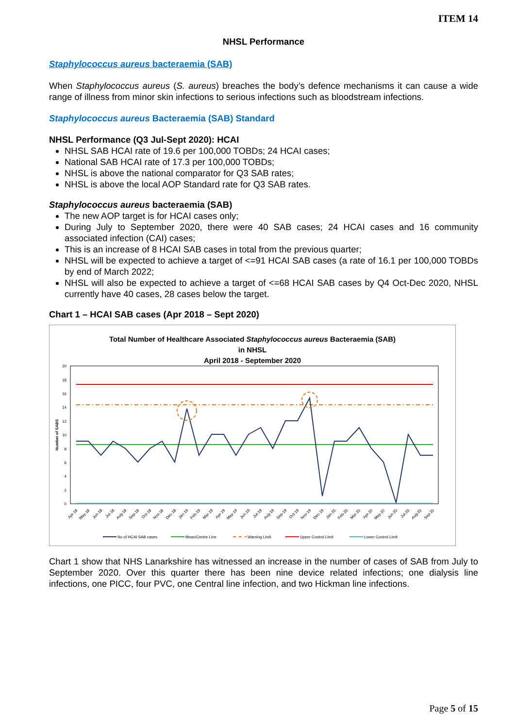ITEM 14
NHSL Performance
Staphylococcus aureus bacteraemia (SAB)
When Staphylococcus aureus (S. aureus) breaches the body’s defence mechanisms it can cause a wide range of illness from minor skin infections to serious infections such as bloodstream infections.
Staphylococcus aureus Bacteraemia (SAB) Standard
NHSL Performance (Q3 Jul-Sept 2020): HCAI
NHSL SAB HCAI rate of 19.6 per 100,000 TOBDs; 24 HCAI cases;
National SAB HCAI rate of 17.3 per 100,000 TOBDs;
NHSL is above the national comparator for Q3 SAB rates;
NHSL is above the local AOP Standard rate for Q3 SAB rates.
Staphylococcus aureus bacteraemia (SAB)
The new AOP target is for HCAI cases only;
During July to September 2020, there were 40 SAB cases; 24 HCAI cases and 16 community associated infection (CAI) cases;
This is an increase of 8 HCAI SAB cases in total from the previous quarter;
NHSL will be expected to achieve a target of <=91 HCAI SAB cases (a rate of 16.1 per 100,000 TOBDs by end of March 2022;
NHSL will also be expected to achieve a target of <=68 HCAI SAB cases by Q4 Oct-Dec 2020, NHSL currently have 40 cases, 28 cases below the target.
Chart 1 – HCAI SAB cases (Apr 2018 – Sept 2020)
Total Number of Healthcare Associated Staphylococcus aureus Bacteraemia (SAB)
in NHSL
April 2018 - September 2020
0
2
4
6
8
10
12
14
16
18
20
Number of SABS
Apr-18
May-18
Jun-18
Jul-18
Aug-18
Sep-18
Oct-18
Nov-18
Dec-18
Jan-19
Feb-19
Mar-19
Apr-19
May-19
Jun-19
Jul-19
Aug-19
Sep-19
Oct-19
Nov-19
Dec-19
Jan-20
Feb-20
Mar-20
Apr-20
May-20
Jun-20
Jul-20
Aug-20
Sep-20
No of HCAI SAB cases
Mean/Centre Line
Warning Limit
Upper Control Limit
Lower Control Limit
Chart 1 show that NHS Lanarkshire has witnessed an increase in the number of cases of SAB from July to September 2020. Over this quarter there has been nine device related infections; one dialysis line infections, one PICC, four PVC, one Central line infection, and two Hickman line infections.
Page 5 of 15